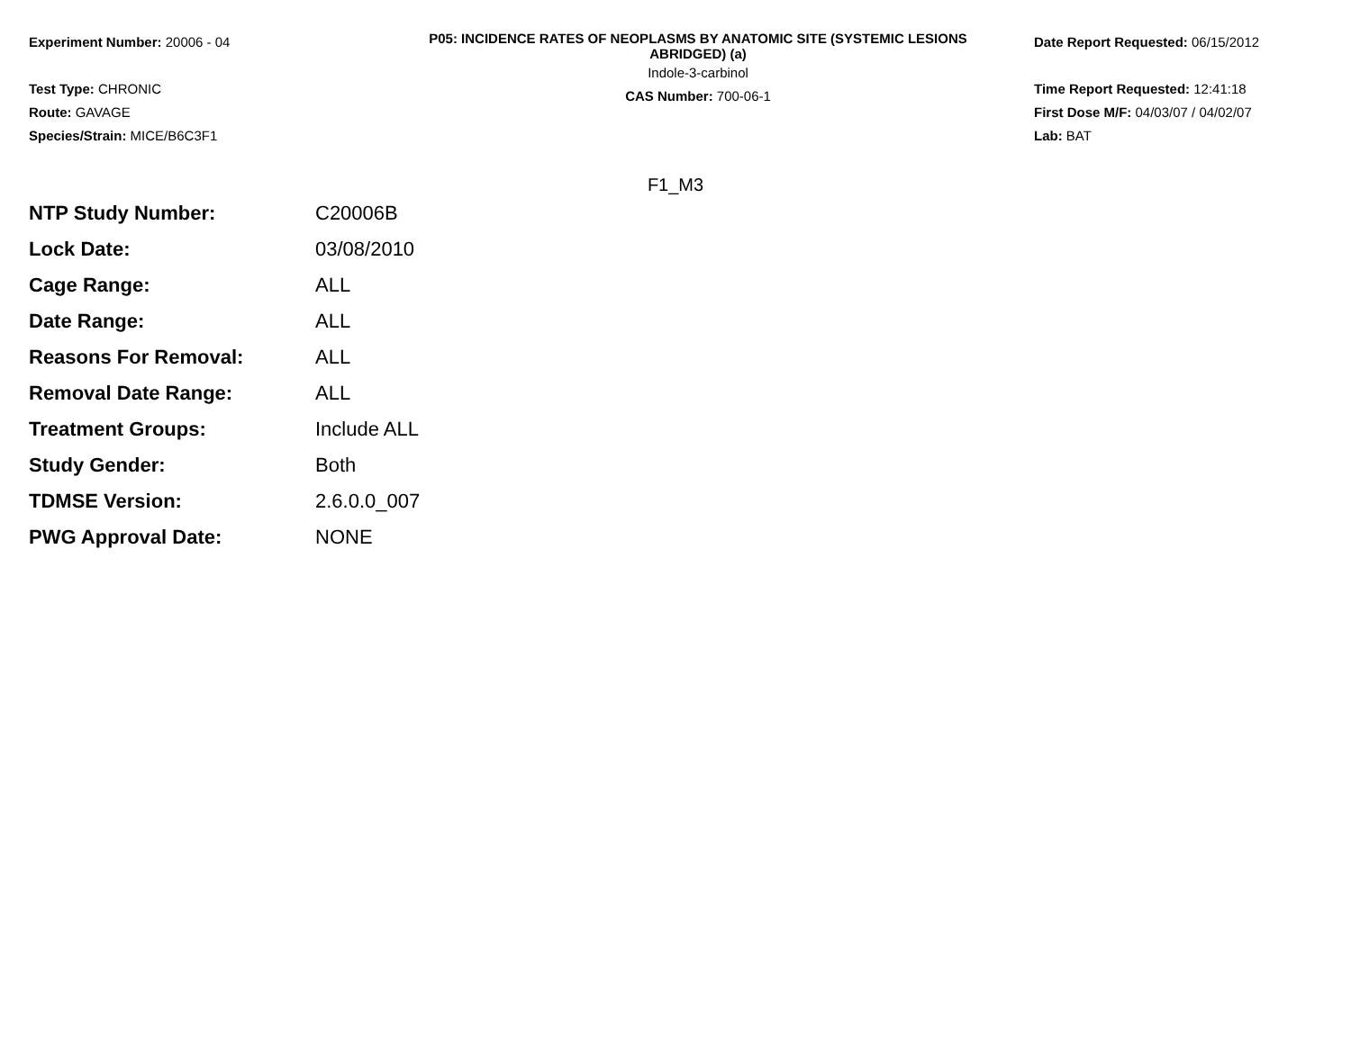Experiment Number: 20006 - 04
Test Type: CHRONIC
Route: GAVAGE
Species/Strain: MICE/B6C3F1
P05: INCIDENCE RATES OF NEOPLASMS BY ANATOMIC SITE (SYSTEMIC LESIONS ABRIDGED) (a)
Indole-3-carbinol
CAS Number: 700-06-1
Date Report Requested: 06/15/2012
Time Report Requested: 12:41:18
First Dose M/F: 04/03/07 / 04/02/07
Lab: BAT
F1_M3
| NTP Study Number: | C20006B |
| Lock Date: | 03/08/2010 |
| Cage Range: | ALL |
| Date Range: | ALL |
| Reasons For Removal: | ALL |
| Removal Date Range: | ALL |
| Treatment Groups: | Include ALL |
| Study Gender: | Both |
| TDMSE Version: | 2.6.0.0_007 |
| PWG Approval Date: | NONE |